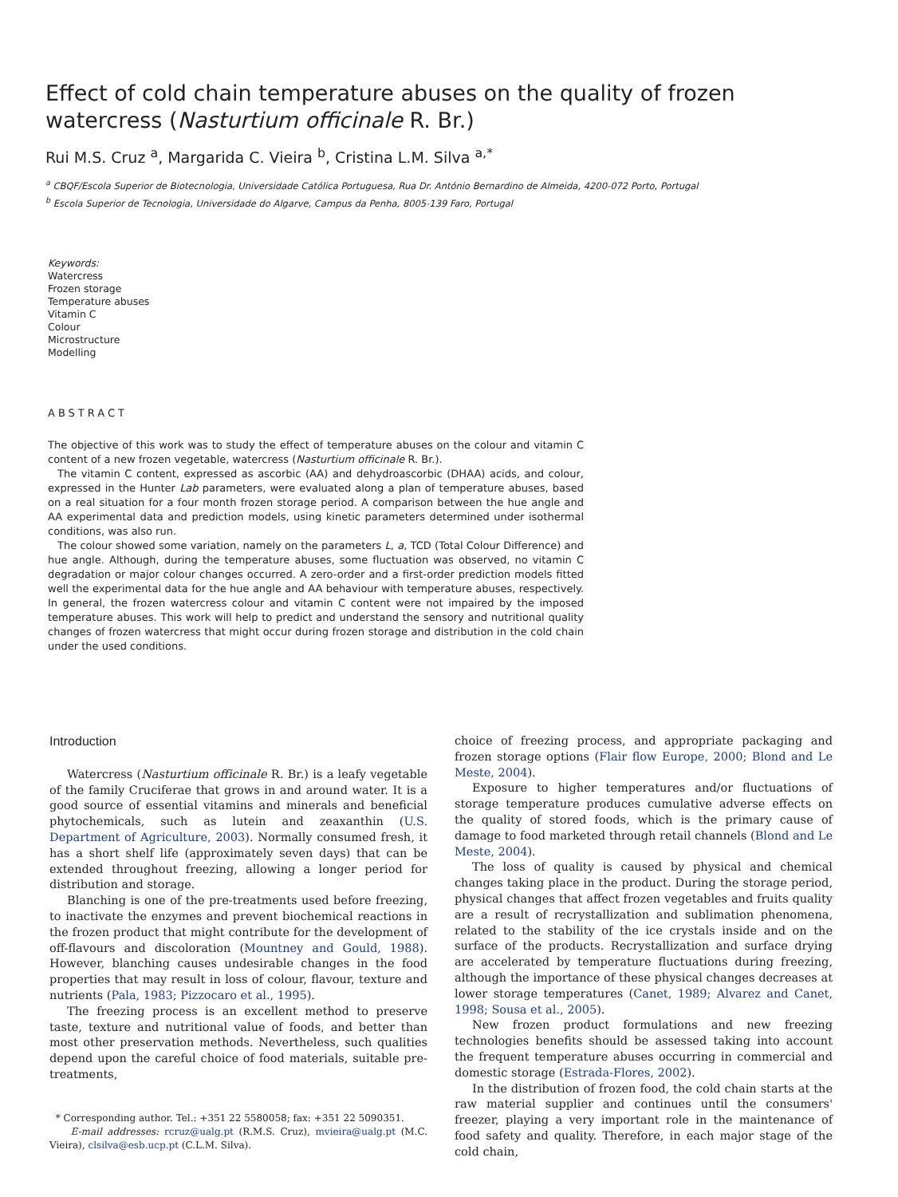Effect of cold chain temperature abuses on the quality of frozen watercress (Nasturtium officinale R. Br.)
Rui M.S. Cruz <sup>a</sup>, Margarida C. Vieira <sup>b</sup>, Cristina L.M. Silva <sup>a,*</sup>
<sup>a</sup> CBQF/Escola Superior de Biotecnologia, Universidade Católica Portuguesa, Rua Dr. António Bernardino de Almeida, 4200-072 Porto, Portugal
<sup>b</sup> Escola Superior de Tecnologia, Universidade do Algarve, Campus da Penha, 8005-139 Faro, Portugal
Keywords:
Watercress
Frozen storage
Temperature abuses
Vitamin C
Colour
Microstructure
Modelling
ABSTRACT
The objective of this work was to study the effect of temperature abuses on the colour and vitamin C content of a new frozen vegetable, watercress (Nasturtium officinale R. Br.).
The vitamin C content, expressed as ascorbic (AA) and dehydroascorbic (DHAA) acids, and colour, expressed in the Hunter Lab parameters, were evaluated along a plan of temperature abuses, based on a real situation for a four month frozen storage period. A comparison between the hue angle and AA experimental data and prediction models, using kinetic parameters determined under isothermal conditions, was also run.
The colour showed some variation, namely on the parameters L, a, TCD (Total Colour Difference) and hue angle. Although, during the temperature abuses, some fluctuation was observed, no vitamin C degradation or major colour changes occurred. A zero-order and a first-order prediction models fitted well the experimental data for the hue angle and AA behaviour with temperature abuses, respectively. In general, the frozen watercress colour and vitamin C content were not impaired by the imposed temperature abuses. This work will help to predict and understand the sensory and nutritional quality changes of frozen watercress that might occur during frozen storage and distribution in the cold chain under the used conditions.
Introduction
Watercress (Nasturtium officinale R. Br.) is a leafy vegetable of the family Cruciferae that grows in and around water. It is a good source of essential vitamins and minerals and beneficial phytochemicals, such as lutein and zeaxanthin (U.S. Department of Agriculture, 2003). Normally consumed fresh, it has a short shelf life (approximately seven days) that can be extended throughout freezing, allowing a longer period for distribution and storage.
Blanching is one of the pre-treatments used before freezing, to inactivate the enzymes and prevent biochemical reactions in the frozen product that might contribute for the development of off-flavours and discoloration (Mountney and Gould, 1988). However, blanching causes undesirable changes in the food properties that may result in loss of colour, flavour, texture and nutrients (Pala, 1983; Pizzocaro et al., 1995).
The freezing process is an excellent method to preserve taste, texture and nutritional value of foods, and better than most other preservation methods. Nevertheless, such qualities depend upon the careful choice of food materials, suitable pre-treatments,
* Corresponding author. Tel.: +351 22 5580058; fax: +351 22 5090351.
E-mail addresses: rcruz@ualg.pt (R.M.S. Cruz), mvieira@ualg.pt (M.C. Vieira), clsilva@esb.ucp.pt (C.L.M. Silva).
choice of freezing process, and appropriate packaging and frozen storage options (Flair flow Europe, 2000; Blond and Le Meste, 2004).
Exposure to higher temperatures and/or fluctuations of storage temperature produces cumulative adverse effects on the quality of stored foods, which is the primary cause of damage to food marketed through retail channels (Blond and Le Meste, 2004).
The loss of quality is caused by physical and chemical changes taking place in the product. During the storage period, physical changes that affect frozen vegetables and fruits quality are a result of recrystallization and sublimation phenomena, related to the stability of the ice crystals inside and on the surface of the products. Recrystallization and surface drying are accelerated by temperature fluctuations during freezing, although the importance of these physical changes decreases at lower storage temperatures (Canet, 1989; Alvarez and Canet, 1998; Sousa et al., 2005).
New frozen product formulations and new freezing technologies benefits should be assessed taking into account the frequent temperature abuses occurring in commercial and domestic storage (Estrada-Flores, 2002).
In the distribution of frozen food, the cold chain starts at the raw material supplier and continues until the consumers' freezer, playing a very important role in the maintenance of food safety and quality. Therefore, in each major stage of the cold chain,